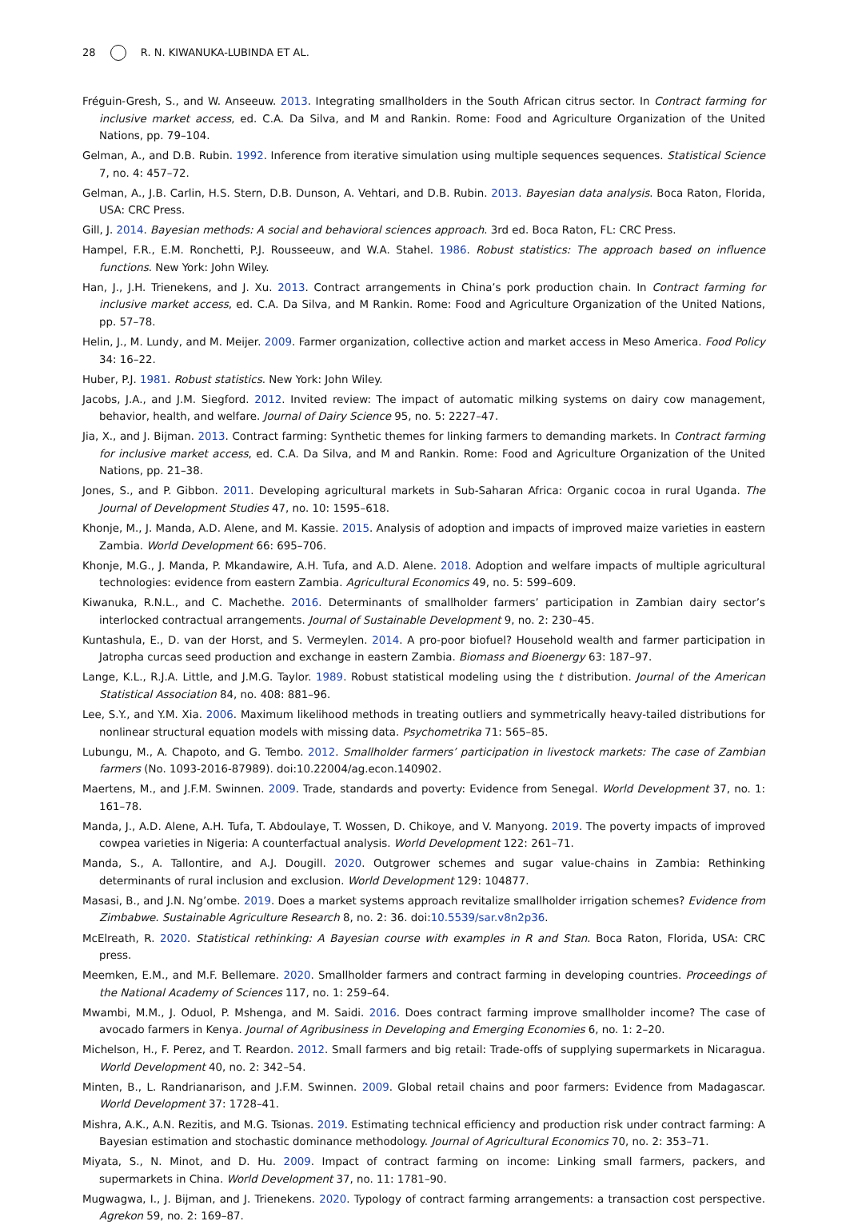28 R. N. KIWANUKA-LUBINDA ET AL.
Fréguin-Gresh, S., and W. Anseeuw. 2013. Integrating smallholders in the South African citrus sector. In Contract farming for inclusive market access, ed. C.A. Da Silva, and M and Rankin. Rome: Food and Agriculture Organization of the United Nations, pp. 79–104.
Gelman, A., and D.B. Rubin. 1992. Inference from iterative simulation using multiple sequences sequences. Statistical Science 7, no. 4: 457–72.
Gelman, A., J.B. Carlin, H.S. Stern, D.B. Dunson, A. Vehtari, and D.B. Rubin. 2013. Bayesian data analysis. Boca Raton, Florida, USA: CRC Press.
Gill, J. 2014. Bayesian methods: A social and behavioral sciences approach. 3rd ed. Boca Raton, FL: CRC Press.
Hampel, F.R., E.M. Ronchetti, P.J. Rousseeuw, and W.A. Stahel. 1986. Robust statistics: The approach based on influence functions. New York: John Wiley.
Han, J., J.H. Trienekens, and J. Xu. 2013. Contract arrangements in China’s pork production chain. In Contract farming for inclusive market access, ed. C.A. Da Silva, and M Rankin. Rome: Food and Agriculture Organization of the United Nations, pp. 57–78.
Helin, J., M. Lundy, and M. Meijer. 2009. Farmer organization, collective action and market access in Meso America. Food Policy 34: 16–22.
Huber, P.J. 1981. Robust statistics. New York: John Wiley.
Jacobs, J.A., and J.M. Siegford. 2012. Invited review: The impact of automatic milking systems on dairy cow management, behavior, health, and welfare. Journal of Dairy Science 95, no. 5: 2227–47.
Jia, X., and J. Bijman. 2013. Contract farming: Synthetic themes for linking farmers to demanding markets. In Contract farming for inclusive market access, ed. C.A. Da Silva, and M and Rankin. Rome: Food and Agriculture Organization of the United Nations, pp. 21–38.
Jones, S., and P. Gibbon. 2011. Developing agricultural markets in Sub-Saharan Africa: Organic cocoa in rural Uganda. The Journal of Development Studies 47, no. 10: 1595–618.
Khonje, M., J. Manda, A.D. Alene, and M. Kassie. 2015. Analysis of adoption and impacts of improved maize varieties in eastern Zambia. World Development 66: 695–706.
Khonje, M.G., J. Manda, P. Mkandawire, A.H. Tufa, and A.D. Alene. 2018. Adoption and welfare impacts of multiple agricultural technologies: evidence from eastern Zambia. Agricultural Economics 49, no. 5: 599–609.
Kiwanuka, R.N.L., and C. Machethe. 2016. Determinants of smallholder farmers’ participation in Zambian dairy sector’s interlocked contractual arrangements. Journal of Sustainable Development 9, no. 2: 230–45.
Kuntashula, E., D. van der Horst, and S. Vermeylen. 2014. A pro-poor biofuel? Household wealth and farmer participation in Jatropha curcas seed production and exchange in eastern Zambia. Biomass and Bioenergy 63: 187–97.
Lange, K.L., R.J.A. Little, and J.M.G. Taylor. 1989. Robust statistical modeling using the t distribution. Journal of the American Statistical Association 84, no. 408: 881–96.
Lee, S.Y., and Y.M. Xia. 2006. Maximum likelihood methods in treating outliers and symmetrically heavy-tailed distributions for nonlinear structural equation models with missing data. Psychometrika 71: 565–85.
Lubungu, M., A. Chapoto, and G. Tembo. 2012. Smallholder farmers’ participation in livestock markets: The case of Zambian farmers (No. 1093-2016-87989). doi:10.22004/ag.econ.140902.
Maertens, M., and J.F.M. Swinnen. 2009. Trade, standards and poverty: Evidence from Senegal. World Development 37, no. 1: 161–78.
Manda, J., A.D. Alene, A.H. Tufa, T. Abdoulaye, T. Wossen, D. Chikoye, and V. Manyong. 2019. The poverty impacts of improved cowpea varieties in Nigeria: A counterfactual analysis. World Development 122: 261–71.
Manda, S., A. Tallontire, and A.J. Dougill. 2020. Outgrower schemes and sugar value-chains in Zambia: Rethinking determinants of rural inclusion and exclusion. World Development 129: 104877.
Masasi, B., and J.N. Ng’ombe. 2019. Does a market systems approach revitalize smallholder irrigation schemes? Evidence from Zimbabwe. Sustainable Agriculture Research 8, no. 2: 36. doi:10.5539/sar.v8n2p36.
McElreath, R. 2020. Statistical rethinking: A Bayesian course with examples in R and Stan. Boca Raton, Florida, USA: CRC press.
Meemken, E.M., and M.F. Bellemare. 2020. Smallholder farmers and contract farming in developing countries. Proceedings of the National Academy of Sciences 117, no. 1: 259–64.
Mwambi, M.M., J. Oduol, P. Mshenga, and M. Saidi. 2016. Does contract farming improve smallholder income? The case of avocado farmers in Kenya. Journal of Agribusiness in Developing and Emerging Economies 6, no. 1: 2–20.
Michelson, H., F. Perez, and T. Reardon. 2012. Small farmers and big retail: Trade-offs of supplying supermarkets in Nicaragua. World Development 40, no. 2: 342–54.
Minten, B., L. Randrianarison, and J.F.M. Swinnen. 2009. Global retail chains and poor farmers: Evidence from Madagascar. World Development 37: 1728–41.
Mishra, A.K., A.N. Rezitis, and M.G. Tsionas. 2019. Estimating technical efficiency and production risk under contract farming: A Bayesian estimation and stochastic dominance methodology. Journal of Agricultural Economics 70, no. 2: 353–71.
Miyata, S., N. Minot, and D. Hu. 2009. Impact of contract farming on income: Linking small farmers, packers, and supermarkets in China. World Development 37, no. 11: 1781–90.
Mugwagwa, I., J. Bijman, and J. Trienekens. 2020. Typology of contract farming arrangements: a transaction cost perspective. Agrekon 59, no. 2: 169–87.